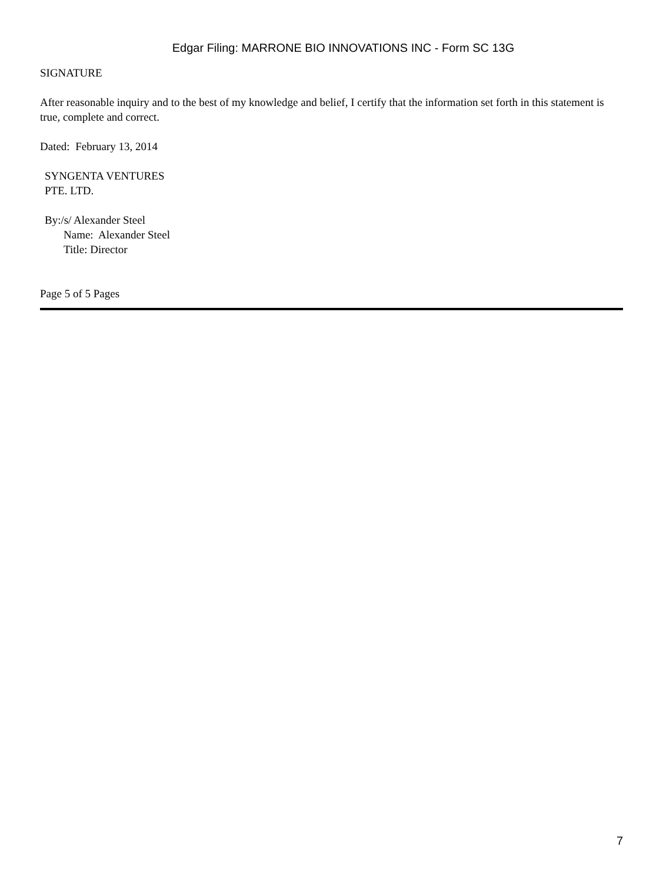Edgar Filing: MARRONE BIO INNOVATIONS INC - Form SC 13G
SIGNATURE
After reasonable inquiry and to the best of my knowledge and belief, I certify that the information set forth in this statement is true, complete and correct.
Dated: February 13, 2014
SYNGENTA VENTURES
PTE. LTD.
By:/s/ Alexander Steel
Name: Alexander Steel
Title: Director
Page 5 of 5 Pages
7